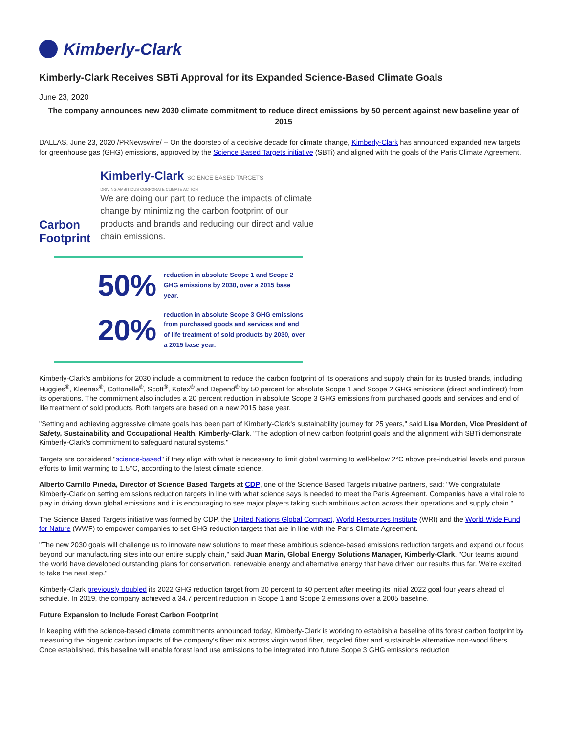Kimberly-Clark
Kimberly-Clark Receives SBTi Approval for its Expanded Science-Based Climate Goals
June 23, 2020
The company announces new 2030 climate commitment to reduce direct emissions by 50 percent against new baseline year of 2015
DALLAS, June 23, 2020 /PRNewswire/ -- On the doorstep of a decisive decade for climate change, Kimberly-Clark has announced expanded new targets for greenhouse gas (GHG) emissions, approved by the Science Based Targets initiative (SBTi) and aligned with the goals of the Paris Climate Agreement.
Carbon Footprint
Kimberly-Clark SCIENCE BASED TARGETS
DRIVING AMBITIOUS CORPORATE CLIMATE ACTION
We are doing our part to reduce the impacts of climate change by minimizing the carbon footprint of our products and brands and reducing our direct and value chain emissions.
50% reduction in absolute Scope 1 and Scope 2 GHG emissions by 2030, over a 2015 base year.
20% reduction in absolute Scope 3 GHG emissions from purchased goods and services and end of life treatment of sold products by 2030, over a 2015 base year.
Kimberly-Clark's ambitions for 2030 include a commitment to reduce the carbon footprint of its operations and supply chain for its trusted brands, including Huggies<sup>®</sup>, Kleenex<sup>®</sup>, Cottonelle<sup>®</sup>, Scott<sup>®</sup>, Kotex<sup>®</sup> and Depend<sup>®</sup> by 50 percent for absolute Scope 1 and Scope 2 GHG emissions (direct and indirect) from its operations. The commitment also includes a 20 percent reduction in absolute Scope 3 GHG emissions from purchased goods and services and end of life treatment of sold products. Both targets are based on a new 2015 base year.
"Setting and achieving aggressive climate goals has been part of Kimberly-Clark's sustainability journey for 25 years," said Lisa Morden, Vice President of Safety, Sustainability and Occupational Health, Kimberly-Clark. "The adoption of new carbon footprint goals and the alignment with SBTi demonstrate Kimberly-Clark's commitment to safeguard natural systems."
Targets are considered "science-based" if they align with what is necessary to limit global warming to well-below 2°C above pre-industrial levels and pursue efforts to limit warming to 1.5°C, according to the latest climate science.
Alberto Carrillo Pineda, Director of Science Based Targets at CDP, one of the Science Based Targets initiative partners, said: "We congratulate Kimberly-Clark on setting emissions reduction targets in line with what science says is needed to meet the Paris Agreement. Companies have a vital role to play in driving down global emissions and it is encouraging to see major players taking such ambitious action across their operations and supply chain."
The Science Based Targets initiative was formed by CDP, the United Nations Global Compact, World Resources Institute (WRI) and the World Wide Fund for Nature (WWF) to empower companies to set GHG reduction targets that are in line with the Paris Climate Agreement.
"The new 2030 goals will challenge us to innovate new solutions to meet these ambitious science-based emissions reduction targets and expand our focus beyond our manufacturing sites into our entire supply chain," said Juan Marin, Global Energy Solutions Manager, Kimberly-Clark. "Our teams around the world have developed outstanding plans for conservation, renewable energy and alternative energy that have driven our results thus far. We're excited to take the next step."
Kimberly-Clark previously doubled its 2022 GHG reduction target from 20 percent to 40 percent after meeting its initial 2022 goal four years ahead of schedule. In 2019, the company achieved a 34.7 percent reduction in Scope 1 and Scope 2 emissions over a 2005 baseline.
Future Expansion to Include Forest Carbon Footprint
In keeping with the science-based climate commitments announced today, Kimberly-Clark is working to establish a baseline of its forest carbon footprint by measuring the biogenic carbon impacts of the company's fiber mix across virgin wood fiber, recycled fiber and sustainable alternative non-wood fibers. Once established, this baseline will enable forest land use emissions to be integrated into future Scope 3 GHG emissions reduction